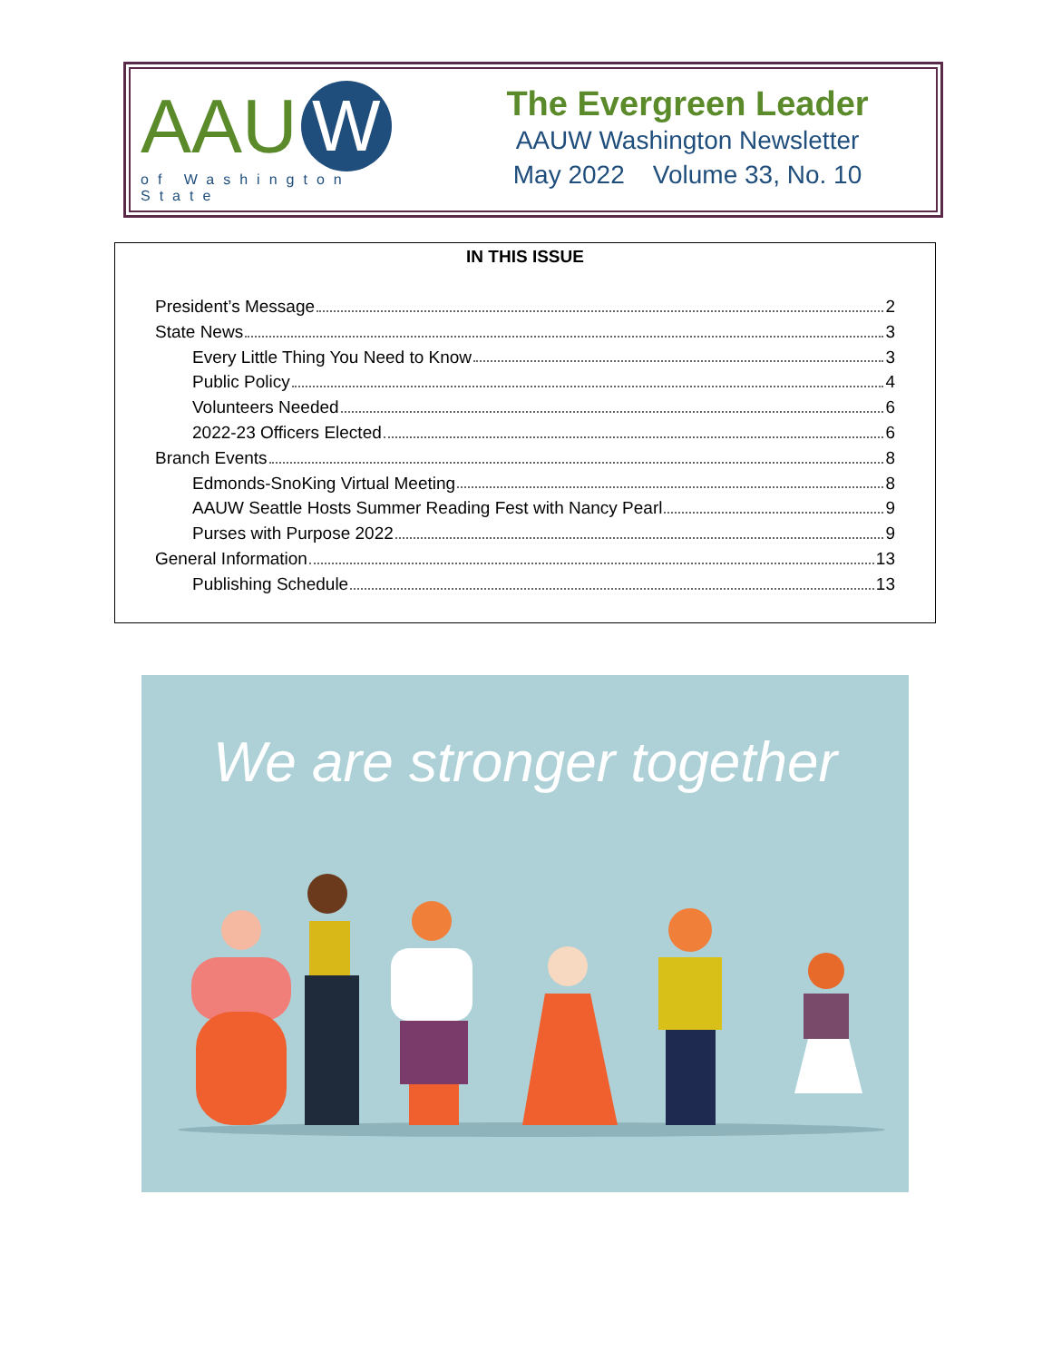AAU W
of Washington State
The Evergreen Leader
AAUW Washington Newsletter
May 2022 Volume 33, No. 10
IN THIS ISSUE
President’s Message 2
State News 3
Every Little Thing You Need to Know 3
Public Policy 4
Volunteers Needed 6
2022-23 Officers Elected 6
Branch Events 8
Edmonds-SnoKing Virtual Meeting 8
AAUW Seattle Hosts Summer Reading Fest with Nancy Pearl 9
Purses with Purpose 2022 9
General Information 13
Publishing Schedule 13
We are stronger together